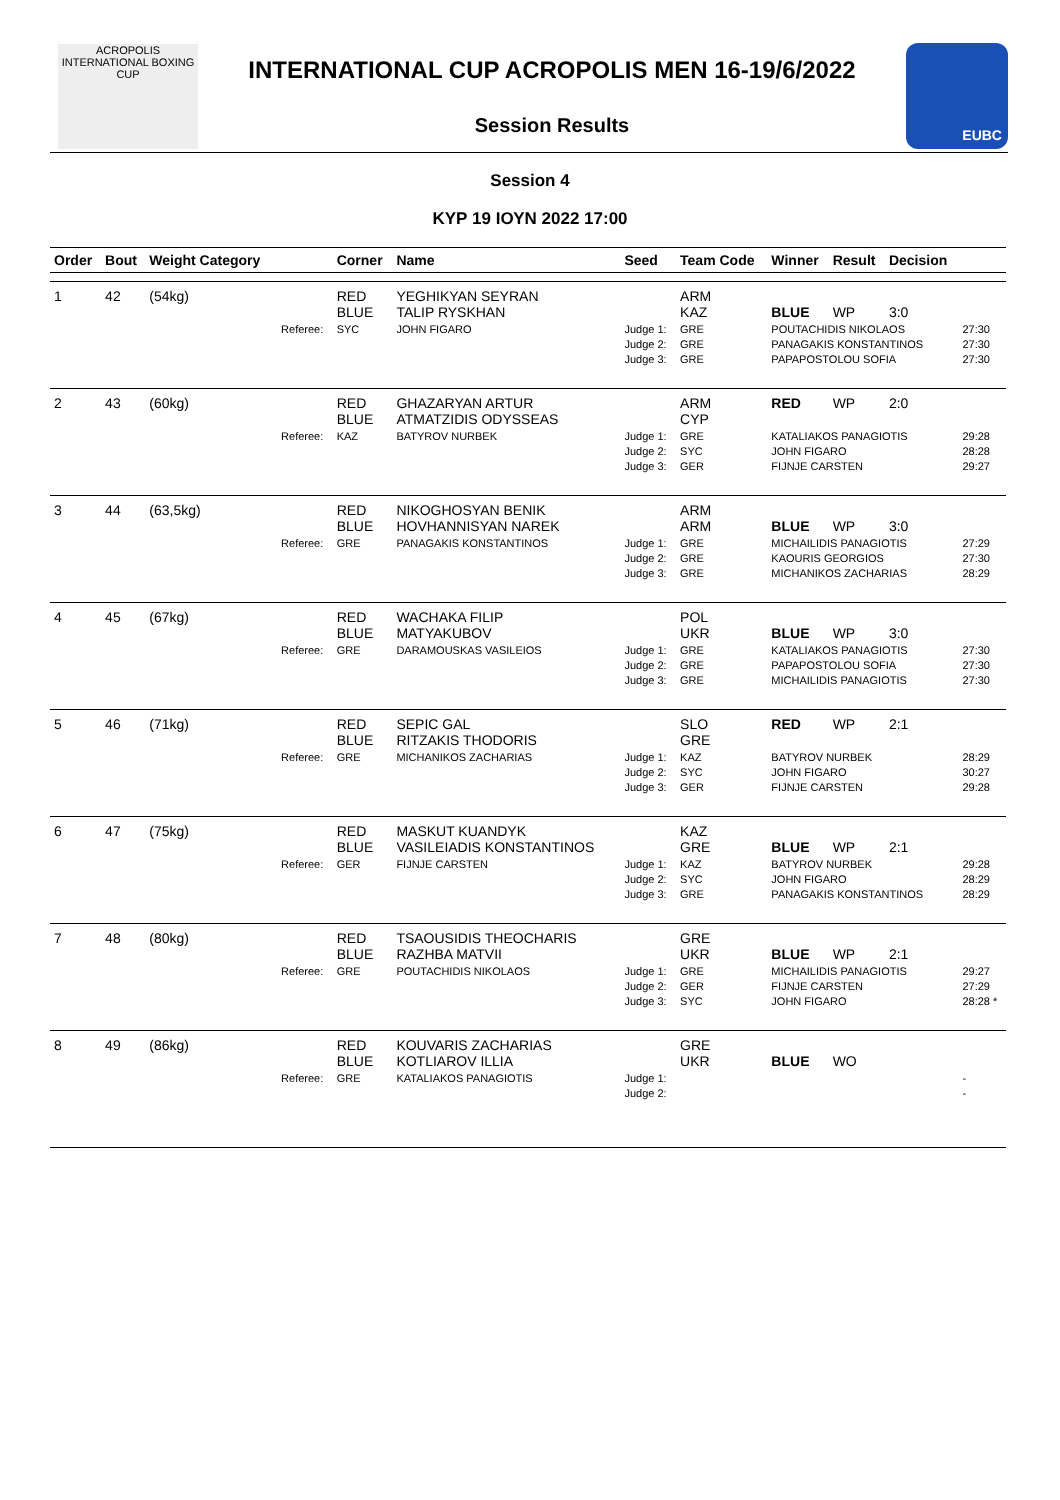ACROPOLIS
INTERNATIONAL BOXING CUP
INTERNATIONAL CUP ACROPOLIS MEN 16-19/6/2022
Session Results
EUBC
Session 4
ΚΥΡ 19 ΙΟΥΝ 2022 17:00
| Order | Bout | Weight Category | | Corner | Name | Seed | Team Code | Winner | Result | Decision | |
| --- | --- | --- | --- | --- | --- | --- | --- | --- | --- | --- | --- |
| 1 | 42 | (54kg) | | RED BLUE | YEGHIKYAN SEYRAN TALIP RYSKHAN | | ARM KAZ | BLUE | WP | 3:0 | |
| | | | Referee: | SYC | JOHN FIGARO | Judge 1: Judge 2: Judge 3: | GRE GRE GRE | POUTACHIDIS NIKOLAOS PANAGAKIS KONSTANTINOS PAPAPOSTOLOU SOFIA | | | 27:30 27:30 27:30 |
| 2 | 43 | (60kg) | | RED BLUE | GHAZARYAN ARTUR ATMATZIDIS ODYSSEAS | | ARM CYP | RED | WP | 2:0 | |
| | | | Referee: | KAZ | BATYROV NURBEK | Judge 1: Judge 2: Judge 3: | GRE SYC GER | KATALIAKOS PANAGIOTIS JOHN FIGARO FIJNJE CARSTEN | | | 29:28 28:28 29:27 |
| 3 | 44 | (63,5kg) | | RED BLUE | NIKOGHOSYAN BENIK HOVHANNISYAN NAREK | | ARM ARM | BLUE | WP | 3:0 | |
| | | | Referee: | GRE | PANAGAKIS KONSTANTINOS | Judge 1: Judge 2: Judge 3: | GRE GRE GRE | MICHAILIDIS PANAGIOTIS KAOURIS GEORGIOS MICHANIKOS ZACHARIAS | | | 27:29 27:30 28:29 |
| 4 | 45 | (67kg) | | RED BLUE | WACHAKA FILIP MATYAKUBOV | | POL UKR | BLUE | WP | 3:0 | |
| | | | Referee: | GRE | DARAMOUSKAS VASILEIOS | Judge 1: Judge 2: Judge 3: | GRE GRE GRE | KATALIAKOS PANAGIOTIS PAPAPOSTOLOU SOFIA MICHAILIDIS PANAGIOTIS | | | 27:30 27:30 27:30 |
| 5 | 46 | (71kg) | | RED BLUE | SEPIC GAL RITZAKIS THODORIS | | SLO GRE | RED | WP | 2:1 | |
| | | | Referee: | GRE | MICHANIKOS ZACHARIAS | Judge 1: Judge 2: Judge 3: | KAZ SYC GER | BATYROV NURBEK JOHN FIGARO FIJNJE CARSTEN | | | 28:29 30:27 29:28 |
| 6 | 47 | (75kg) | | RED BLUE | MASKUT KUANDYK VASILEIADIS KONSTANTINOS | | KAZ GRE | BLUE | WP | 2:1 | |
| | | | Referee: | GER | FIJNJE CARSTEN | Judge 1: Judge 2: Judge 3: | KAZ SYC GRE | BATYROV NURBEK JOHN FIGARO PANAGAKIS KONSTANTINOS | | | 29:28 28:29 28:29 |
| 7 | 48 | (80kg) | | RED BLUE | TSAOUSIDIS THEOCHARIS RAZHBA MATVII | | GRE UKR | BLUE | WP | 2:1 | |
| | | | Referee: | GRE | POUTACHIDIS NIKOLAOS | Judge 1: Judge 2: Judge 3: | GRE GER SYC | MICHAILIDIS PANAGIOTIS FIJNJE CARSTEN JOHN FIGARO | | | 29:27 27:29 28:28 * |
| 8 | 49 | (86kg) | | RED BLUE | KOUVARIS ZACHARIAS KOTLIAROV ILLIA | | GRE UKR | BLUE | WO | | |
| | | | Referee: | GRE | KATALIAKOS PANAGIOTIS | Judge 1: Judge 2: | | | | | - - |